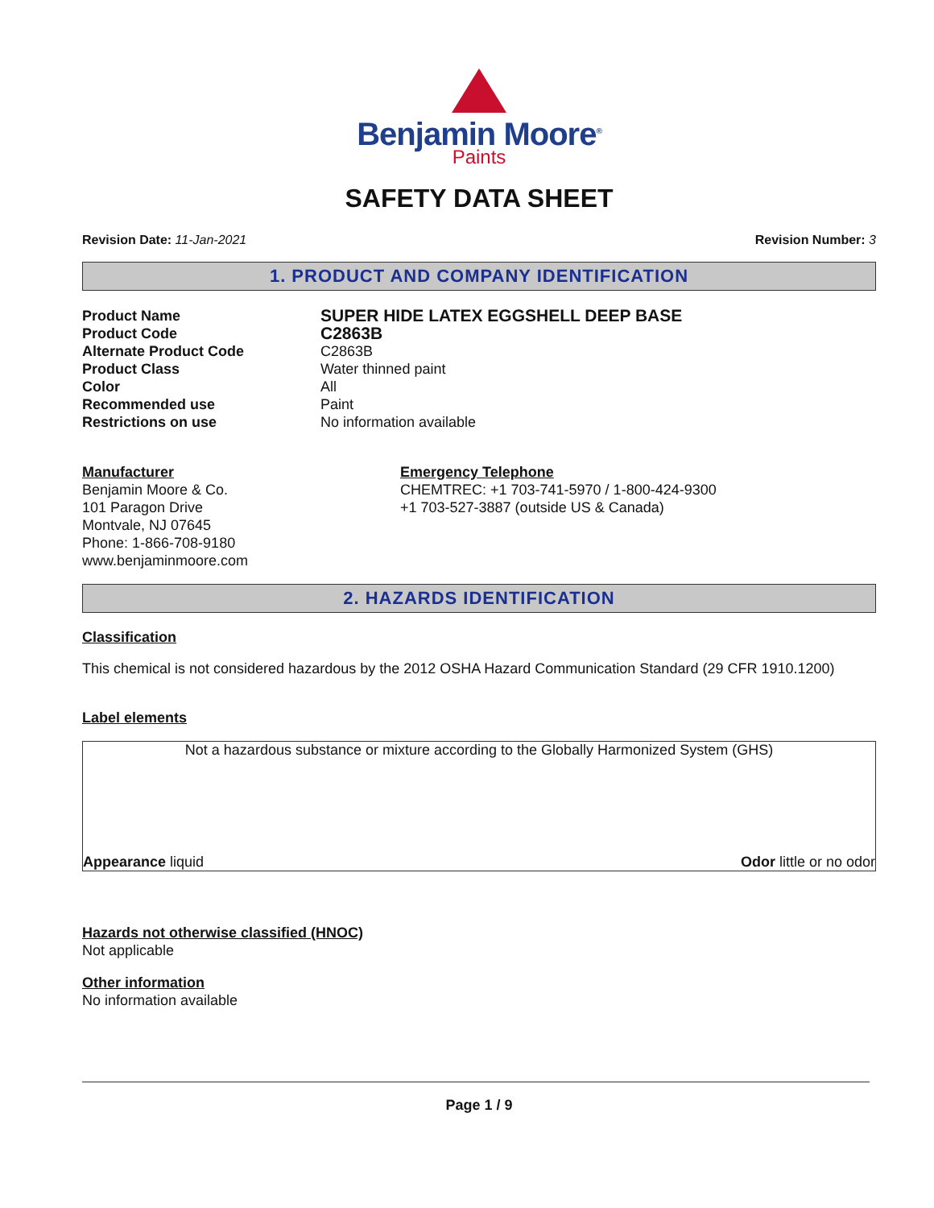Benjamin Moore<sup>®</sup>
Paints
SAFETY DATA SHEET
Revision Date: 11-Jan-2021 Revision Number: 3
1. PRODUCT AND COMPANY IDENTIFICATION
Product Name SUPER HIDE LATEX EGGSHELL DEEP BASE
Product Code C2863B
Alternate Product Code C2863B
Product Class Water thinned paint
Color All
Recommended use Paint
Restrictions on use No information available
Manufacturer
Benjamin Moore & Co.
101 Paragon Drive
Montvale, NJ 07645
Phone: 1-866-708-9180
www.benjaminmoore.com
Emergency Telephone
CHEMTREC: +1 703-741-5970 / 1-800-424-9300
+1 703-527-3887 (outside US & Canada)
2. HAZARDS IDENTIFICATION
Classification
This chemical is not considered hazardous by the 2012 OSHA Hazard Communication Standard (29 CFR 1910.1200)
Label elements
Not a hazardous substance or mixture according to the Globally Harmonized System (GHS)
Appearance liquid Odor little or no odor
Hazards not otherwise classified (HNOC)
Not applicable
Other information
No information available
Page 1 / 9